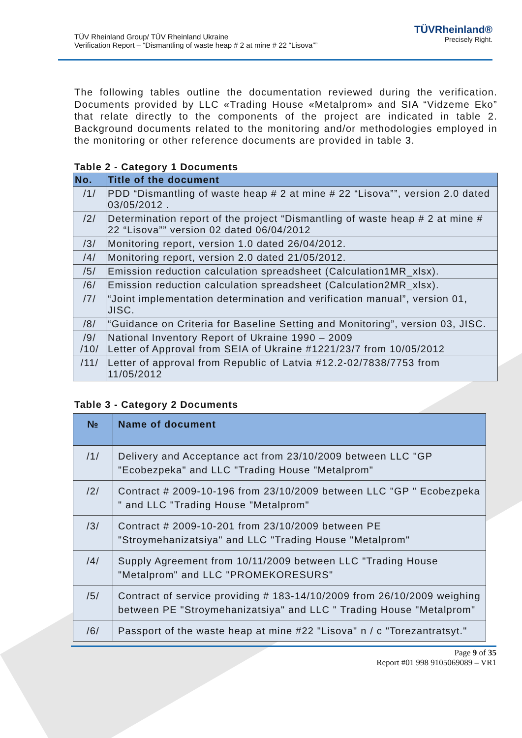TÜV Rheinland Group/ TÜV Rheinland Ukraine
Verification Report – “Dismantling of waste heap # 2 at mine # 22 “Lisova””
TÜVRheinland®
Precisely Right.
The following tables outline the documentation reviewed during the verification. Documents provided by LLC «Trading House «Metalprom» and SIA “Vidzeme Eko” that relate directly to the components of the project are indicated in table 2. Background documents related to the monitoring and/or methodologies employed in the monitoring or other reference documents are provided in table 3.
Table 2 - Category 1 Documents
| No. | Title of the document |
| --- | --- |
| /1/ | PDD “Dismantling of waste heap # 2 at mine # 22 “Lisova””, version 2.0 dated 03/05/2012 . |
| /2/ | Determination report of the project “Dismantling of waste heap # 2 at mine # 22 “Lisova”” version 02 dated 06/04/2012 |
| /3/ | Monitoring report, version 1.0 dated 26/04/2012. |
| /4/ | Monitoring report, version 2.0 dated 21/05/2012. |
| /5/ | Emission reduction calculation spreadsheet (Calculation1MR_xlsx). |
| /6/ | Emission reduction calculation spreadsheet (Calculation2MR_xlsx). |
| /7/ | “Joint implementation determination and verification manual”, version 01, JISC. |
| /8/ | “Guidance on Criteria for Baseline Setting and Monitoring”, version 03, JISC. |
| /9/ /10/ | National Inventory Report of Ukraine 1990 – 2009 Letter of Approval from SEIA of Ukraine #1221/23/7 from 10/05/2012 |
| /11/ | Letter of approval from Republic of Latvia #12.2-02/7838/7753 from 11/05/2012 |
Table 3 - Category 2 Documents
| № | Name of document |
| --- | --- |
| /1/ | Delivery and Acceptance act from 23/10/2009 between LLC "GP "Ecobezpeka" and LLC "Trading House "Metalprom" |
| /2/ | Contract # 2009-10-196 from 23/10/2009 between LLC "GP " Ecobezpeka " and LLC "Trading House "Metalprom" |
| /3/ | Contract # 2009-10-201 from 23/10/2009 between PE "Stroymehanizatsiya" and LLC "Trading House "Metalprom" |
| /4/ | Supply Agreement from 10/11/2009 between LLC "Trading House "Metalprom" and LLC "PROMEKORESURS" |
| /5/ | Contract of service providing # 183-14/10/2009 from 26/10/2009 weighing between PE "Stroymehanizatsiya" and LLC " Trading House "Metalprom" |
| /6/ | Passport of the waste heap at mine #22 "Lisova" n / c "Torezantratsyt." |
Page 9 of 35
Report #01 998 9105069089 – VR1